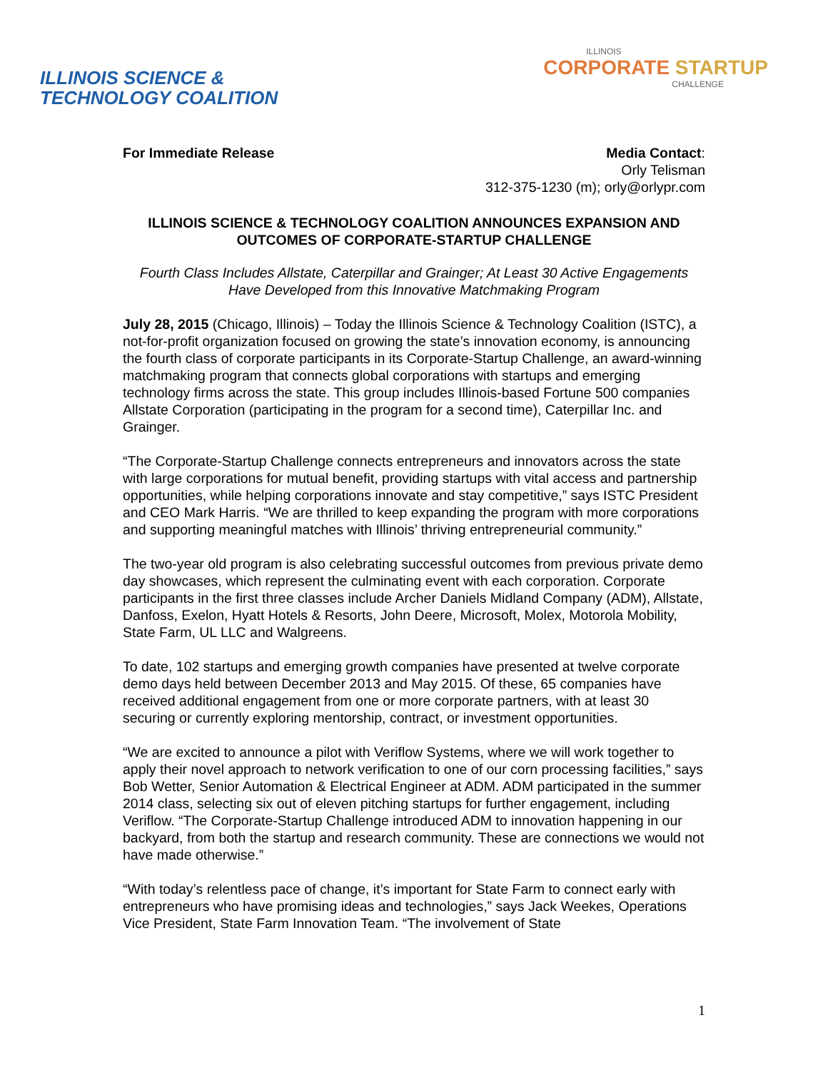ILLINOIS SCIENCE &
TECHNOLOGY COALITION
ILLINOIS
CORPORATE STARTUP
CHALLENGE
For Immediate Release Media Contact:
Orly Telisman
312-375-1230 (m); orly@orlypr.com
ILLINOIS SCIENCE & TECHNOLOGY COALITION ANNOUNCES EXPANSION AND OUTCOMES OF CORPORATE-STARTUP CHALLENGE
Fourth Class Includes Allstate, Caterpillar and Grainger; At Least 30 Active Engagements Have Developed from this Innovative Matchmaking Program
July 28, 2015 (Chicago, Illinois) – Today the Illinois Science & Technology Coalition (ISTC), a not-for-profit organization focused on growing the state’s innovation economy, is announcing the fourth class of corporate participants in its Corporate-Startup Challenge, an award-winning matchmaking program that connects global corporations with startups and emerging technology firms across the state. This group includes Illinois-based Fortune 500 companies Allstate Corporation (participating in the program for a second time), Caterpillar Inc. and Grainger.
“The Corporate-Startup Challenge connects entrepreneurs and innovators across the state with large corporations for mutual benefit, providing startups with vital access and partnership opportunities, while helping corporations innovate and stay competitive,” says ISTC President and CEO Mark Harris. “We are thrilled to keep expanding the program with more corporations and supporting meaningful matches with Illinois’ thriving entrepreneurial community.”
The two-year old program is also celebrating successful outcomes from previous private demo day showcases, which represent the culminating event with each corporation. Corporate participants in the first three classes include Archer Daniels Midland Company (ADM), Allstate, Danfoss, Exelon, Hyatt Hotels & Resorts, John Deere, Microsoft, Molex, Motorola Mobility, State Farm, UL LLC and Walgreens.
To date, 102 startups and emerging growth companies have presented at twelve corporate demo days held between December 2013 and May 2015. Of these, 65 companies have received additional engagement from one or more corporate partners, with at least 30 securing or currently exploring mentorship, contract, or investment opportunities.
“We are excited to announce a pilot with Veriflow Systems, where we will work together to apply their novel approach to network verification to one of our corn processing facilities,” says Bob Wetter, Senior Automation & Electrical Engineer at ADM. ADM participated in the summer 2014 class, selecting six out of eleven pitching startups for further engagement, including Veriflow. “The Corporate-Startup Challenge introduced ADM to innovation happening in our backyard, from both the startup and research community. These are connections we would not have made otherwise.”
“With today’s relentless pace of change, it’s important for State Farm to connect early with entrepreneurs who have promising ideas and technologies,” says Jack Weekes, Operations Vice President, State Farm Innovation Team. “The involvement of State
1